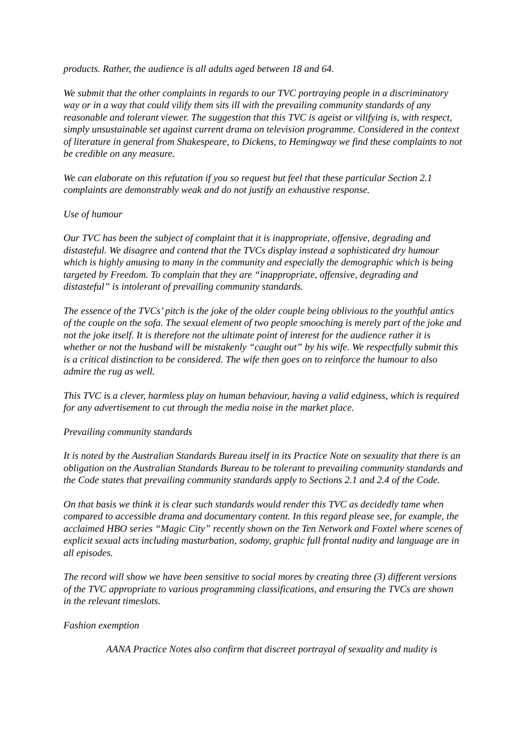products. Rather, the audience is all adults aged between 18 and 64.
We submit that the other complaints in regards to our TVC portraying people in a discriminatory way or in a way that could vilify them sits ill with the prevailing community standards of any reasonable and tolerant viewer. The suggestion that this TVC is ageist or vilifying is, with respect, simply unsustainable set against current drama on television programme. Considered in the context of literature in general from Shakespeare, to Dickens, to Hemingway we find these complaints to not be credible on any measure.
We can elaborate on this refutation if you so request but feel that these particular Section 2.1 complaints are demonstrably weak and do not justify an exhaustive response.
Use of humour
Our TVC has been the subject of complaint that it is inappropriate, offensive, degrading and distasteful. We disagree and contend that the TVCs display instead a sophisticated dry humour which is highly amusing to many in the community and especially the demographic which is being targeted by Freedom. To complain that they are “inappropriate, offensive, degrading and distasteful” is intolerant of prevailing community standards.
The essence of the TVCs’ pitch is the joke of the older couple being oblivious to the youthful antics of the couple on the sofa. The sexual element of two people smooching is merely part of the joke and not the joke itself. It is therefore not the ultimate point of interest for the audience rather it is whether or not the husband will be mistakenly “caught out” by his wife. We respectfully submit this is a critical distinction to be considered. The wife then goes on to reinforce the humour to also admire the rug as well.
This TVC is a clever, harmless play on human behaviour, having a valid edginess, which is required for any advertisement to cut through the media noise in the market place.
Prevailing community standards
It is noted by the Australian Standards Bureau itself in its Practice Note on sexuality that there is an obligation on the Australian Standards Bureau to be tolerant to prevailing community standards and the Code states that prevailing community standards apply to Sections 2.1 and 2.4 of the Code.
On that basis we think it is clear such standards would render this TVC as decidedly tame when compared to accessible drama and documentary content. In this regard please see, for example, the acclaimed HBO series “Magic City” recently shown on the Ten Network and Foxtel where scenes of explicit sexual acts including masturbation, sodomy, graphic full frontal nudity and language are in all episodes.
The record will show we have been sensitive to social mores by creating three (3) different versions of the TVC appropriate to various programming classifications, and ensuring the TVCs are shown in the relevant timeslots.
Fashion exemption
AANA Practice Notes also confirm that discreet portrayal of sexuality and nudity is